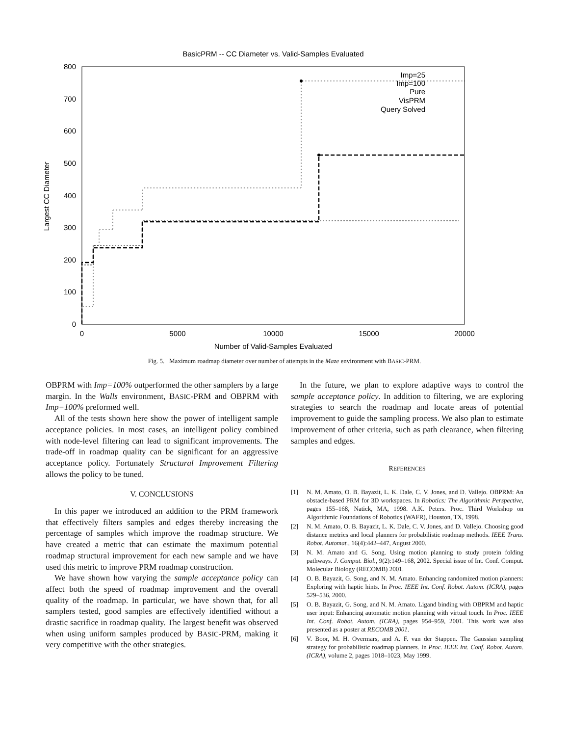BasicPRM -- CC Diameter vs. Valid-Samples Evaluated
800
700
600
500
400
300
200
100
0
0
5000
10000
15000
20000
Number of Valid-Samples Evaluated
Largest CC Diameter
Imp=25
Imp=100
Pure
VisPRM
Query Solved
Fig. 5. Maximum roadmap diameter over number of attempts in the Maze environment with BASIC-PRM.
OBPRM with Imp=100% outperformed the other samplers by a large margin. In the Walls environment, BASIC-PRM and OBPRM with Imp=100% preformed well.
All of the tests shown here show the power of intelligent sample acceptance policies. In most cases, an intelligent policy combined with node-level filtering can lead to significant improvements. The trade-off in roadmap quality can be significant for an aggressive acceptance policy. Fortunately Structural Improvement Filtering allows the policy to be tuned.
V. CONCLUSIONS
In this paper we introduced an addition to the PRM framework that effectively filters samples and edges thereby increasing the percentage of samples which improve the roadmap structure. We have created a metric that can estimate the maximum potential roadmap structural improvement for each new sample and we have used this metric to improve PRM roadmap construction.
We have shown how varying the sample acceptance policy can affect both the speed of roadmap improvement and the overall quality of the roadmap. In particular, we have shown that, for all samplers tested, good samples are effectively identified without a drastic sacrifice in roadmap quality. The largest benefit was observed when using uniform samples produced by BASIC-PRM, making it very competitive with the other strategies.
In the future, we plan to explore adaptive ways to control the sample acceptance policy. In addition to filtering, we are exploring strategies to search the roadmap and locate areas of potential improvement to guide the sampling process. We also plan to estimate improvement of other criteria, such as path clearance, when filtering samples and edges.
REFERENCES
[1] N. M. Amato, O. B. Bayazit, L. K. Dale, C. V. Jones, and D. Vallejo. OBPRM: An obstacle-based PRM for 3D workspaces. In Robotics: The Algorithmic Perspective, pages 155–168, Natick, MA, 1998. A.K. Peters. Proc. Third Workshop on Algorithmic Foundations of Robotics (WAFR), Houston, TX, 1998.
[2] N. M. Amato, O. B. Bayazit, L. K. Dale, C. V. Jones, and D. Vallejo. Choosing good distance metrics and local planners for probabilistic roadmap methods. IEEE Trans. Robot. Automat., 16(4):442–447, August 2000.
[3] N. M. Amato and G. Song. Using motion planning to study protein folding pathways. J. Comput. Biol., 9(2):149–168, 2002. Special issue of Int. Conf. Comput. Molecular Biology (RECOMB) 2001.
[4] O. B. Bayazit, G. Song, and N. M. Amato. Enhancing randomized motion planners: Exploring with haptic hints. In Proc. IEEE Int. Conf. Robot. Autom. (ICRA), pages 529–536, 2000.
[5] O. B. Bayazit, G. Song, and N. M. Amato. Ligand binding with OBPRM and haptic user input: Enhancing automatic motion planning with virtual touch. In Proc. IEEE Int. Conf. Robot. Autom. (ICRA), pages 954–959, 2001. This work was also presented as a poster at RECOMB 2001.
[6] V. Boor, M. H. Overmars, and A. F. van der Stappen. The Gaussian sampling strategy for probabilistic roadmap planners. In Proc. IEEE Int. Conf. Robot. Autom. (ICRA), volume 2, pages 1018–1023, May 1999.